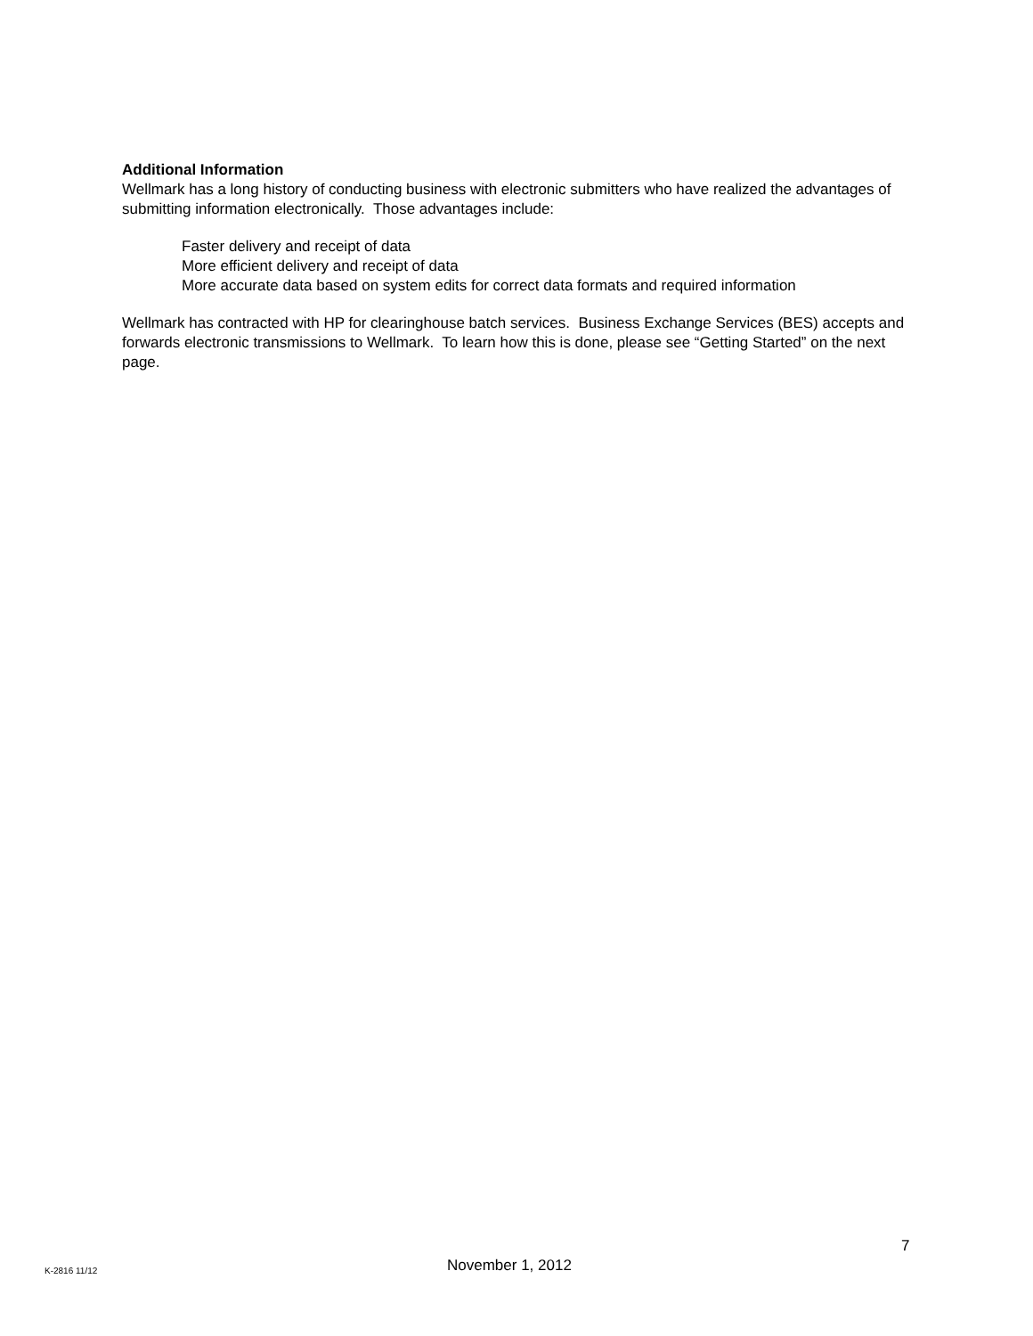Additional Information
Wellmark has a long history of conducting business with electronic submitters who have realized the advantages of submitting information electronically. Those advantages include:
Faster delivery and receipt of data
More efficient delivery and receipt of data
More accurate data based on system edits for correct data formats and required information
Wellmark has contracted with HP for clearinghouse batch services. Business Exchange Services (BES) accepts and forwards electronic transmissions to Wellmark. To learn how this is done, please see “Getting Started” on the next page.
7
K-2816 11/12 November 1, 2012